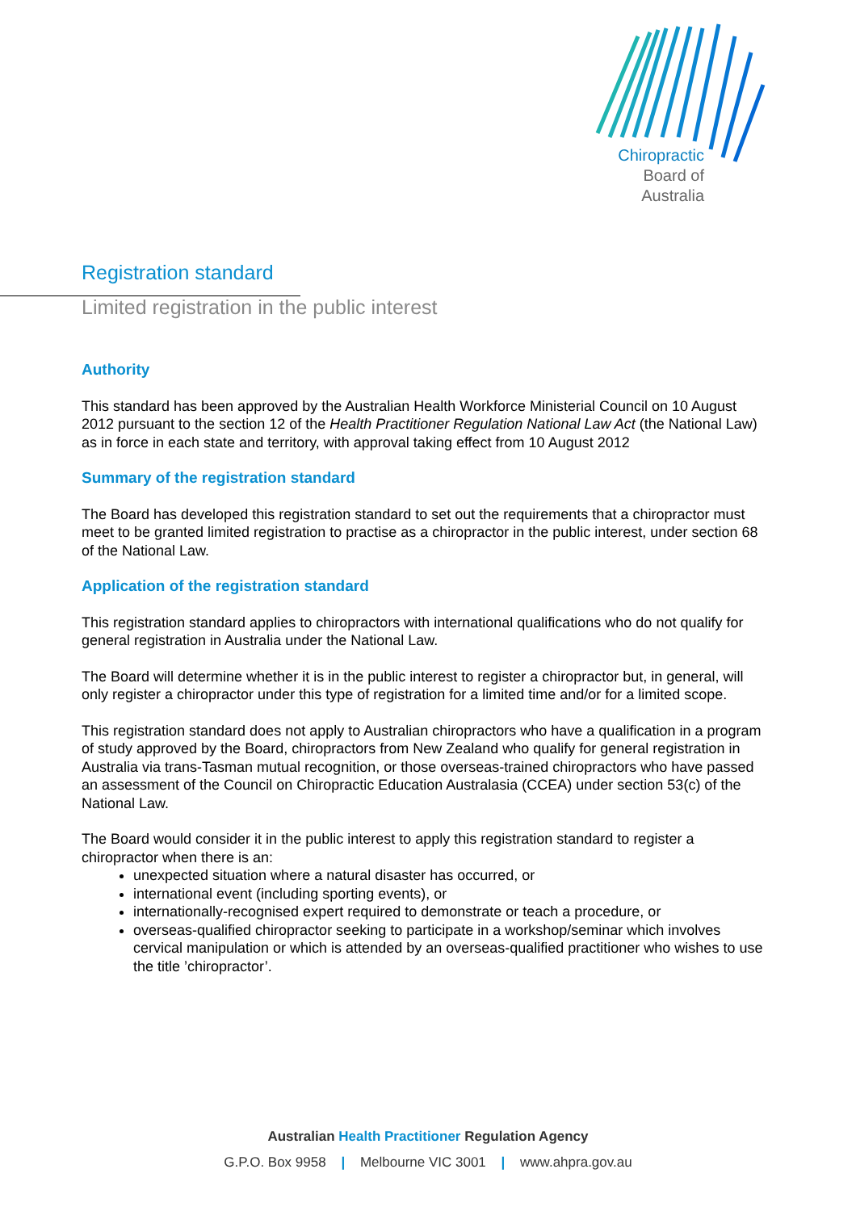Chiropractic
Board of
Australia
Registration standard
Limited registration in the public interest
Authority
This standard has been approved by the Australian Health Workforce Ministerial Council on 10 August 2012 pursuant to the section 12 of the Health Practitioner Regulation National Law Act (the National Law) as in force in each state and territory, with approval taking effect from 10 August 2012
Summary of the registration standard
The Board has developed this registration standard to set out the requirements that a chiropractor must meet to be granted limited registration to practise as a chiropractor in the public interest, under section 68 of the National Law.
Application of the registration standard
This registration standard applies to chiropractors with international qualifications who do not qualify for general registration in Australia under the National Law.
The Board will determine whether it is in the public interest to register a chiropractor but, in general, will only register a chiropractor under this type of registration for a limited time and/or for a limited scope.
This registration standard does not apply to Australian chiropractors who have a qualification in a program of study approved by the Board, chiropractors from New Zealand who qualify for general registration in Australia via trans-Tasman mutual recognition, or those overseas-trained chiropractors who have passed an assessment of the Council on Chiropractic Education Australasia (CCEA) under section 53(c) of the National Law.
The Board would consider it in the public interest to apply this registration standard to register a chiropractor when there is an:
unexpected situation where a natural disaster has occurred, or
international event (including sporting events), or
internationally-recognised expert required to demonstrate or teach a procedure, or
overseas-qualified chiropractor seeking to participate in a workshop/seminar which involves cervical manipulation or which is attended by an overseas-qualified practitioner who wishes to use the title ’chiropractor’.
Australian Health Practitioner Regulation Agency
G.P.O. Box 9958 | Melbourne VIC 3001 | www.ahpra.gov.au